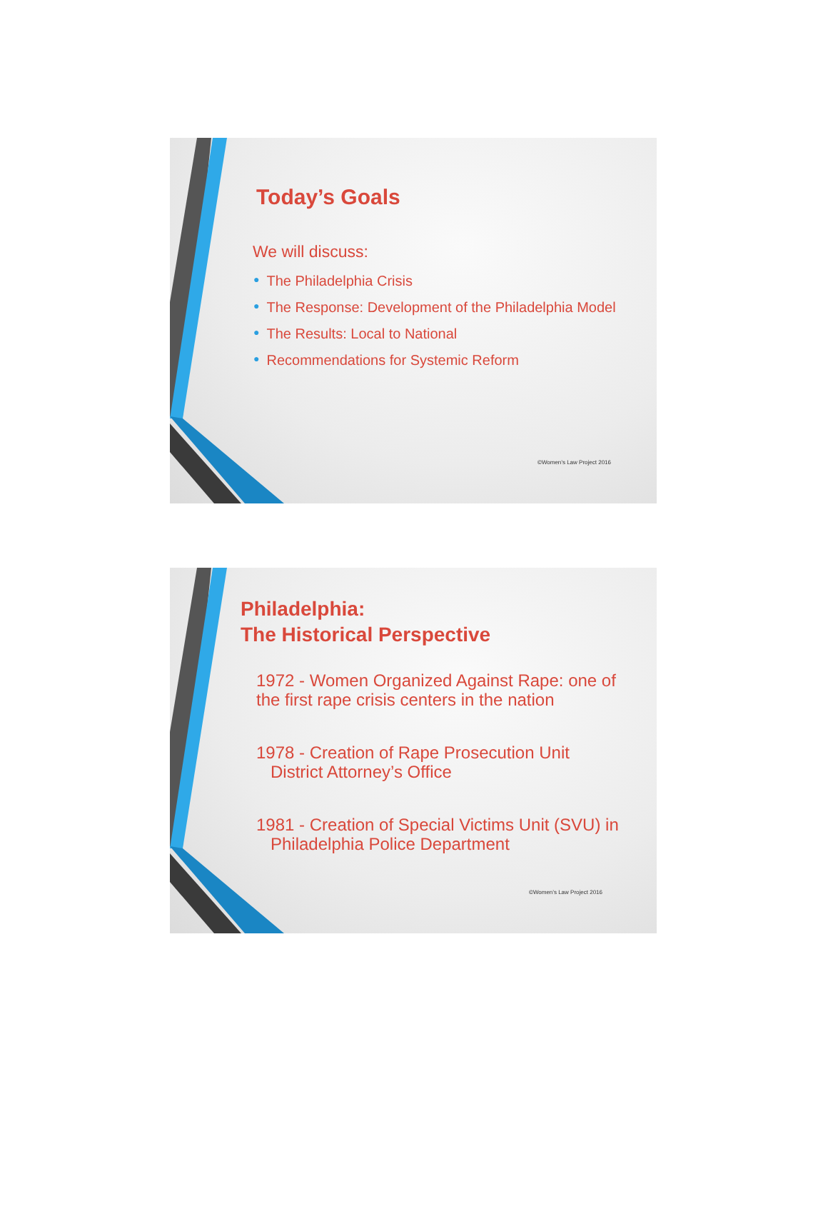Today’s Goals
We will discuss:
● The Philadelphia Crisis
● The Response: Development of the Philadelphia Model
● The Results: Local to National
● Recommendations for Systemic Reform
©Women’s Law Project 2016
Philadelphia:
The Historical Perspective
1972 - Women Organized Against Rape: one of
the first rape crisis centers in the nation
1978 - Creation of Rape Prosecution Unit
District Attorney’s Office
1981 - Creation of Special Victims Unit (SVU) in
Philadelphia Police Department
©Women’s Law Project 2016